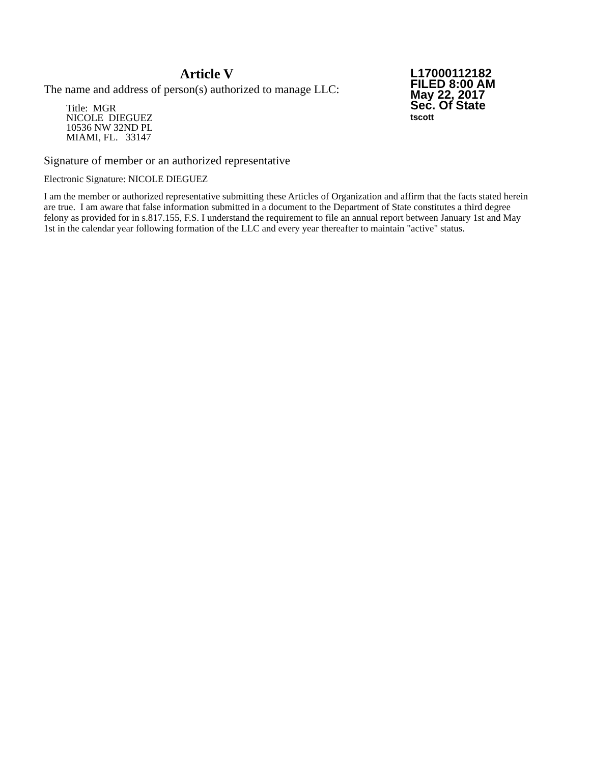Article V
The name and address of person(s) authorized to manage LLC:
Title: MGR
NICOLE DIEGUEZ
10536 NW 32ND PL
MIAMI, FL. 33147
L17000112182
FILED 8:00 AM
May 22, 2017
Sec. Of State
tscott
Signature of member or an authorized representative
Electronic Signature: NICOLE DIEGUEZ
I am the member or authorized representative submitting these Articles of Organization and affirm that the facts stated herein are true. I am aware that false information submitted in a document to the Department of State constitutes a third degree felony as provided for in s.817.155, F.S. I understand the requirement to file an annual report between January 1st and May 1st in the calendar year following formation of the LLC and every year thereafter to maintain "active" status.